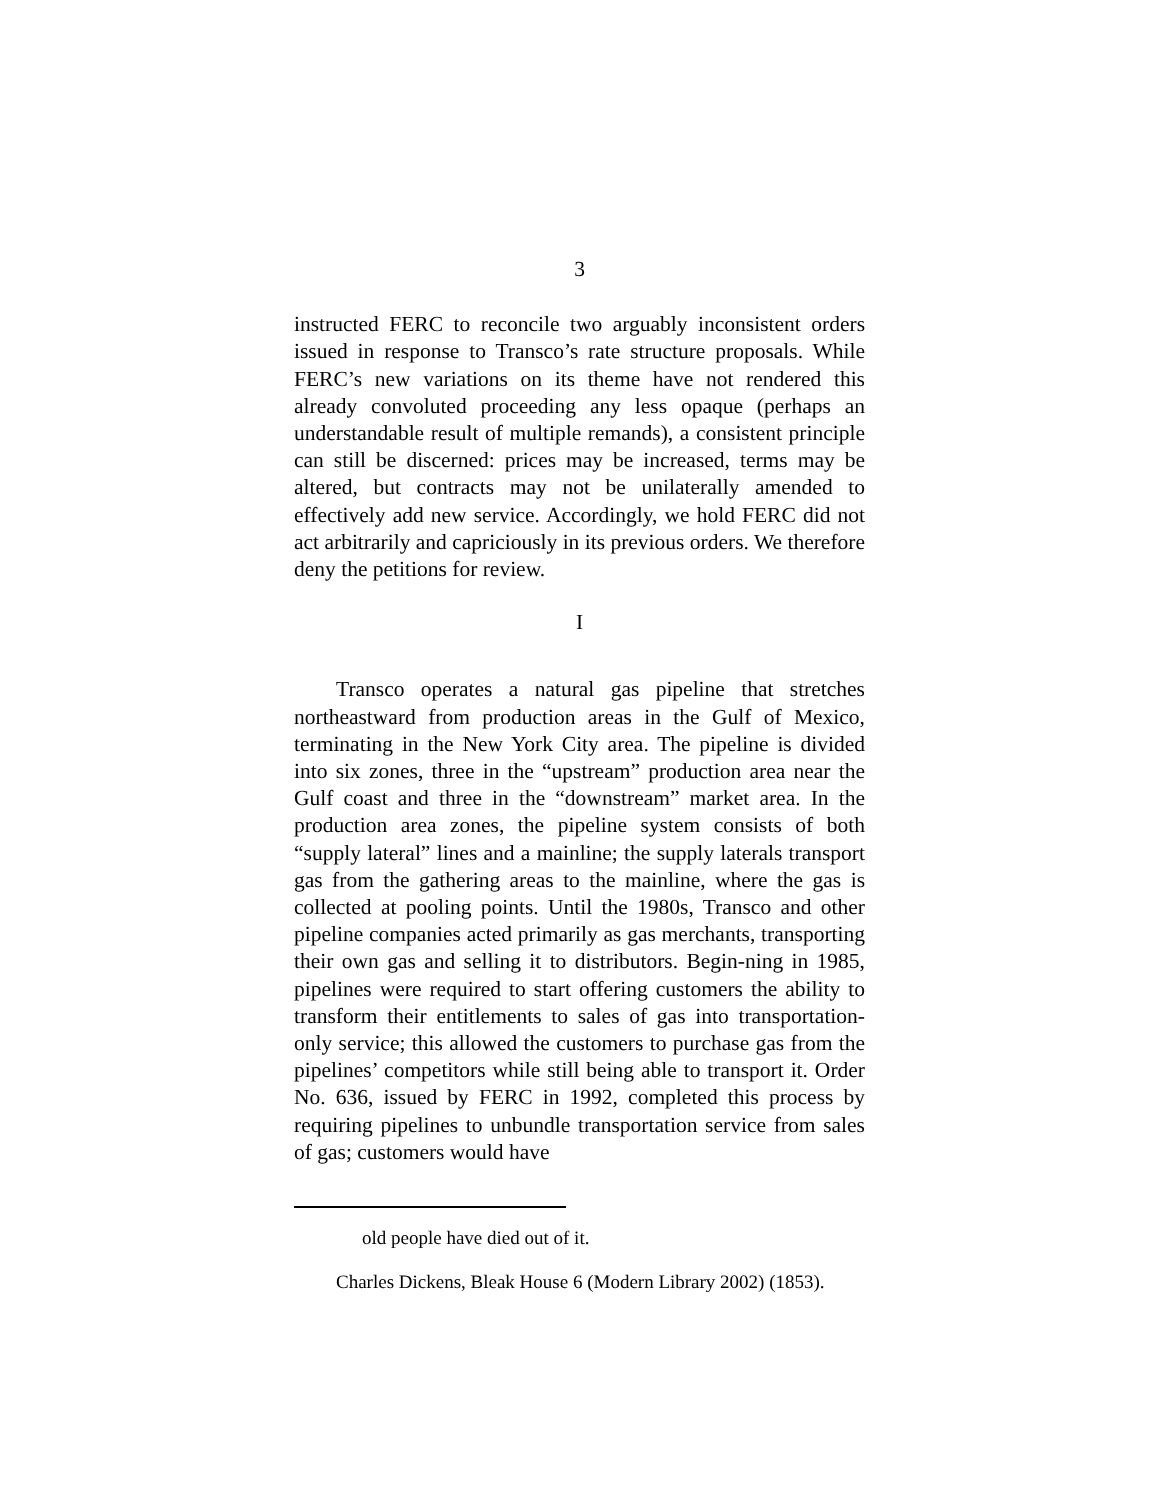3
instructed FERC to reconcile two arguably inconsistent orders issued in response to Transco’s rate structure proposals. While FERC’s new variations on its theme have not rendered this already convoluted proceeding any less opaque (perhaps an understandable result of multiple remands), a consistent principle can still be discerned: prices may be increased, terms may be altered, but contracts may not be unilaterally amended to effectively add new service. Accordingly, we hold FERC did not act arbitrarily and capriciously in its previous orders. We therefore deny the petitions for review.
I
Transco operates a natural gas pipeline that stretches northeastward from production areas in the Gulf of Mexico, terminating in the New York City area. The pipeline is divided into six zones, three in the “upstream” production area near the Gulf coast and three in the “downstream” market area. In the production area zones, the pipeline system consists of both “supply lateral” lines and a mainline; the supply laterals transport gas from the gathering areas to the mainline, where the gas is collected at pooling points. Until the 1980s, Transco and other pipeline companies acted primarily as gas merchants, transporting their own gas and selling it to distributors. Begin-ning in 1985, pipelines were required to start offering customers the ability to transform their entitlements to sales of gas into transportation-only service; this allowed the customers to purchase gas from the pipelines’ competitors while still being able to transport it. Order No. 636, issued by FERC in 1992, completed this process by requiring pipelines to unbundle transportation service from sales of gas; customers would have
old people have died out of it.
Charles Dickens, Bleak House 6 (Modern Library 2002) (1853).